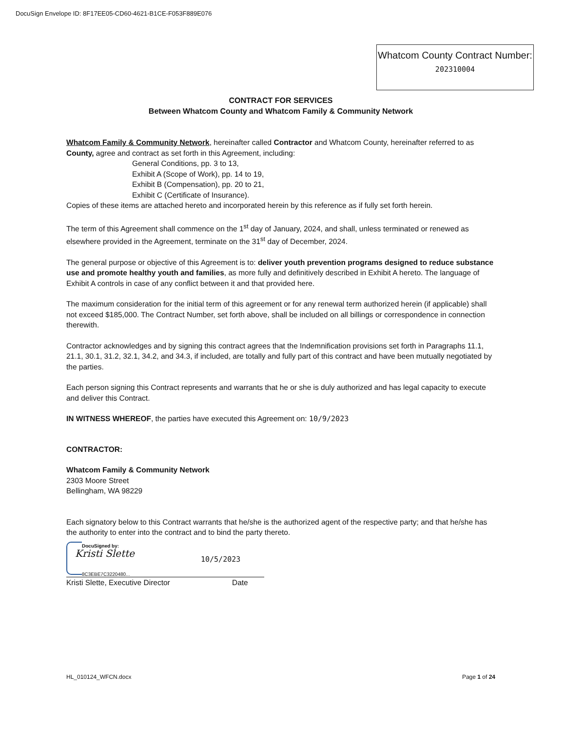DocuSign Envelope ID: 8F17EE05-CD60-4621-B1CE-F053F889E076
Whatcom County Contract Number:
202310004
CONTRACT FOR SERVICES
Between Whatcom County and Whatcom Family & Community Network
Whatcom Family & Community Network, hereinafter called Contractor and Whatcom County, hereinafter referred to as County, agree and contract as set forth in this Agreement, including:
General Conditions, pp. 3 to 13,
Exhibit A (Scope of Work), pp. 14 to 19,
Exhibit B (Compensation), pp. 20 to 21,
Exhibit C (Certificate of Insurance).
Copies of these items are attached hereto and incorporated herein by this reference as if fully set forth herein.
The term of this Agreement shall commence on the 1<sup>st</sup> day of January, 2024, and shall, unless terminated or renewed as elsewhere provided in the Agreement, terminate on the 31<sup>st</sup> day of December, 2024.
The general purpose or objective of this Agreement is to: deliver youth prevention programs designed to reduce substance use and promote healthy youth and families, as more fully and definitively described in Exhibit A hereto. The language of Exhibit A controls in case of any conflict between it and that provided here.
The maximum consideration for the initial term of this agreement or for any renewal term authorized herein (if applicable) shall not exceed $185,000. The Contract Number, set forth above, shall be included on all billings or correspondence in connection therewith.
Contractor acknowledges and by signing this contract agrees that the Indemnification provisions set forth in Paragraphs 11.1, 21.1, 30.1, 31.2, 32.1, 34.2, and 34.3, if included, are totally and fully part of this contract and have been mutually negotiated by the parties.
Each person signing this Contract represents and warrants that he or she is duly authorized and has legal capacity to execute and deliver this Contract.
IN WITNESS WHEREOF, the parties have executed this Agreement on: 10/9/2023
CONTRACTOR:
Whatcom Family & Community Network
2303 Moore Street
Bellingham, WA 98229
Each signatory below to this Contract warrants that he/she is the authorized agent of the respective party; and that he/she has the authority to enter into the contract and to bind the party thereto.
DocuSigned by:
Kristi Slette 10/5/2023
8C3EBE7C3220480...
Kristi Slette, Executive Director Date
HL_010124_WFCN.docx Page 1 of 24